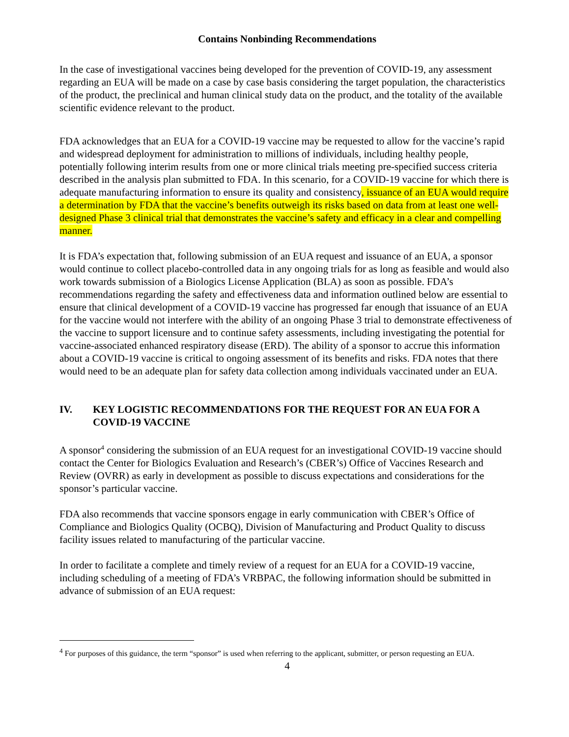Contains Nonbinding Recommendations
In the case of investigational vaccines being developed for the prevention of COVID-19, any assessment regarding an EUA will be made on a case by case basis considering the target population, the characteristics of the product, the preclinical and human clinical study data on the product, and the totality of the available scientific evidence relevant to the product.
FDA acknowledges that an EUA for a COVID-19 vaccine may be requested to allow for the vaccine’s rapid and widespread deployment for administration to millions of individuals, including healthy people, potentially following interim results from one or more clinical trials meeting pre-specified success criteria described in the analysis plan submitted to FDA. In this scenario, for a COVID-19 vaccine for which there is adequate manufacturing information to ensure its quality and consistency, issuance of an EUA would require a determination by FDA that the vaccine’s benefits outweigh its risks based on data from at least one well-designed Phase 3 clinical trial that demonstrates the vaccine’s safety and efficacy in a clear and compelling manner.
It is FDA’s expectation that, following submission of an EUA request and issuance of an EUA, a sponsor would continue to collect placebo-controlled data in any ongoing trials for as long as feasible and would also work towards submission of a Biologics License Application (BLA) as soon as possible. FDA’s recommendations regarding the safety and effectiveness data and information outlined below are essential to ensure that clinical development of a COVID-19 vaccine has progressed far enough that issuance of an EUA for the vaccine would not interfere with the ability of an ongoing Phase 3 trial to demonstrate effectiveness of the vaccine to support licensure and to continue safety assessments, including investigating the potential for vaccine-associated enhanced respiratory disease (ERD). The ability of a sponsor to accrue this information about a COVID-19 vaccine is critical to ongoing assessment of its benefits and risks. FDA notes that there would need to be an adequate plan for safety data collection among individuals vaccinated under an EUA.
IV. KEY LOGISTIC RECOMMENDATIONS FOR THE REQUEST FOR AN EUA FOR A COVID-19 VACCINE
A sponsor<sup>4</sup> considering the submission of an EUA request for an investigational COVID-19 vaccine should contact the Center for Biologics Evaluation and Research’s (CBER’s) Office of Vaccines Research and Review (OVRR) as early in development as possible to discuss expectations and considerations for the sponsor’s particular vaccine.
FDA also recommends that vaccine sponsors engage in early communication with CBER’s Office of Compliance and Biologics Quality (OCBQ), Division of Manufacturing and Product Quality to discuss facility issues related to manufacturing of the particular vaccine.
In order to facilitate a complete and timely review of a request for an EUA for a COVID-19 vaccine, including scheduling of a meeting of FDA’s VRBPAC, the following information should be submitted in advance of submission of an EUA request:
<sup>4</sup> For purposes of this guidance, the term “sponsor” is used when referring to the applicant, submitter, or person requesting an EUA.
4